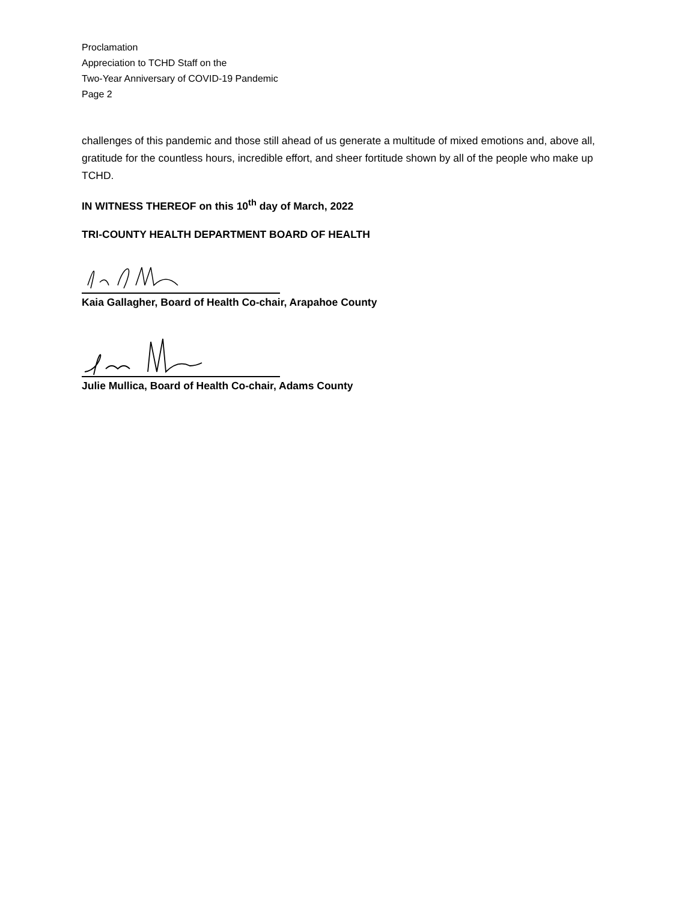Proclamation
Appreciation to TCHD Staff on the
Two-Year Anniversary of COVID-19 Pandemic
Page 2
challenges of this pandemic and those still ahead of us generate a multitude of mixed emotions and, above all, gratitude for the countless hours, incredible effort, and sheer fortitude shown by all of the people who make up TCHD.
IN WITNESS THEREOF on this 10<sup>th</sup> day of March, 2022
TRI-COUNTY HEALTH DEPARTMENT BOARD OF HEALTH
Kaia Gallagher, Board of Health Co-chair, Arapahoe County
Julie Mullica, Board of Health Co-chair, Adams County